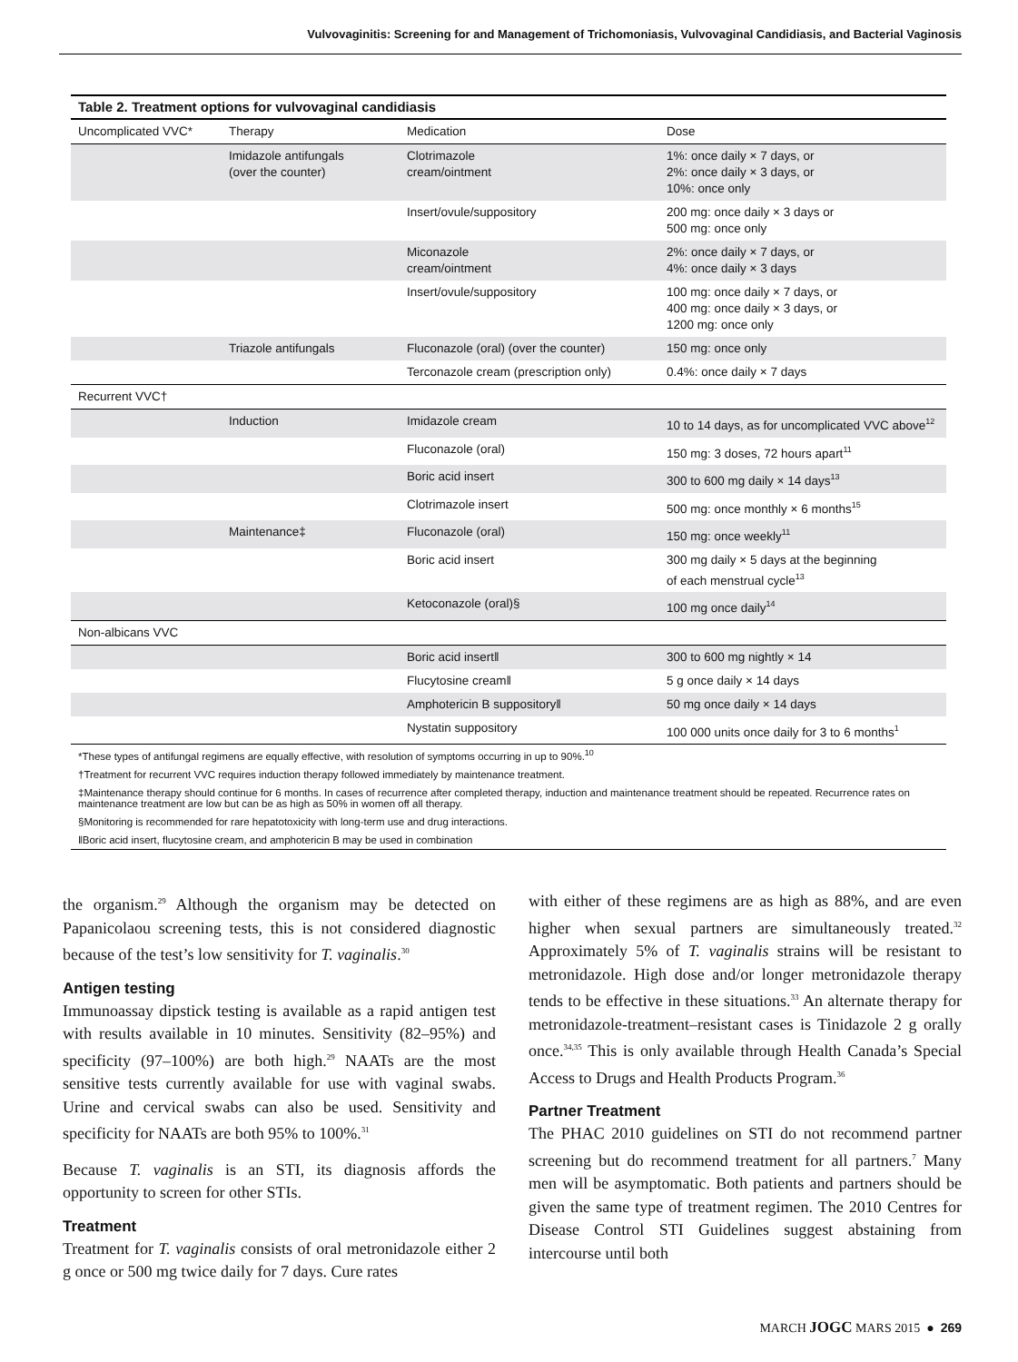Vulvovaginitis: Screening for and Management of Trichomoniasis, Vulvovaginal Candidiasis, and Bacterial Vaginosis
| Table 2. Treatment options for vulvovaginal candidiasis | | | |
| --- | --- | --- | --- |
| Uncomplicated VVC* | Therapy | Medication | Dose |
| | Imidazole antifungals (over the counter) | Clotrimazole cream/ointment | 1%: once daily × 7 days, or 2%: once daily × 3 days, or 10%: once only |
| | | Insert/ovule/suppository | 200 mg: once daily × 3 days or 500 mg: once only |
| | | Miconazole cream/ointment | 2%: once daily × 7 days, or 4%: once daily × 3 days |
| | | Insert/ovule/suppository | 100 mg: once daily × 7 days, or 400 mg: once daily × 3 days, or 1200 mg: once only |
| | Triazole antifungals | Fluconazole (oral) (over the counter) | 150 mg: once only |
| | | Terconazole cream (prescription only) | 0.4%: once daily × 7 days |
| Recurrent VVC† | | | |
| | Induction | Imidazole cream | 10 to 14 days, as for uncomplicated VVC above<sup>12</sup> |
| | | Fluconazole (oral) | 150 mg: 3 doses, 72 hours apart<sup>11</sup> |
| | | Boric acid insert | 300 to 600 mg daily × 14 days<sup>13</sup> |
| | | Clotrimazole insert | 500 mg: once monthly × 6 months<sup>15</sup> |
| | Maintenance‡ | Fluconazole (oral) | 150 mg: once weekly<sup>11</sup> |
| | | Boric acid insert | 300 mg daily × 5 days at the beginning of each menstrual cycle<sup>13</sup> |
| | | Ketoconazole (oral)§ | 100 mg once daily<sup>14</sup> |
| Non-albicans VVC | | | |
| | | Boric acid insert‖ | 300 to 600 mg nightly × 14 |
| | | Flucytosine cream‖ | 5 g once daily × 14 days |
| | | Amphotericin B suppository‖ | 50 mg once daily × 14 days |
| | | Nystatin suppository | 100 000 units once daily for 3 to 6 months<sup>1</sup> |
*These types of antifungal regimens are equally effective, with resolution of symptoms occurring in up to 90%.<sup>10</sup>
†Treatment for recurrent VVC requires induction therapy followed immediately by maintenance treatment.
‡Maintenance therapy should continue for 6 months. In cases of recurrence after completed therapy, induction and maintenance treatment should be repeated. Recurrence rates on maintenance treatment are low but can be as high as 50% in women off all therapy.
§Monitoring is recommended for rare hepatotoxicity with long-term use and drug interactions.
‖Boric acid insert, flucytosine cream, and amphotericin B may be used in combination
the organism.<sup>29</sup> Although the organism may be detected on Papanicolaou screening tests, this is not considered diagnostic because of the test’s low sensitivity for T. vaginalis.<sup>30</sup>
Antigen testing
Immunoassay dipstick testing is available as a rapid antigen test with results available in 10 minutes. Sensitivity (82–95%) and specificity (97–100%) are both high.<sup>29</sup> NAATs are the most sensitive tests currently available for use with vaginal swabs. Urine and cervical swabs can also be used. Sensitivity and specificity for NAATs are both 95% to 100%.<sup>31</sup>
Because T. vaginalis is an STI, its diagnosis affords the opportunity to screen for other STIs.
Treatment
Treatment for T. vaginalis consists of oral metronidazole either 2 g once or 500 mg twice daily for 7 days. Cure rates
with either of these regimens are as high as 88%, and are even higher when sexual partners are simultaneously treated.<sup>32</sup> Approximately 5% of T. vaginalis strains will be resistant to metronidazole. High dose and/or longer metronidazole therapy tends to be effective in these situations.<sup>33</sup> An alternate therapy for metronidazole-treatment–resistant cases is Tinidazole 2 g orally once.<sup>34,35</sup> This is only available through Health Canada’s Special Access to Drugs and Health Products Program.<sup>36</sup>
Partner Treatment
The PHAC 2010 guidelines on STI do not recommend partner screening but do recommend treatment for all partners.<sup>7</sup> Many men will be asymptomatic. Both patients and partners should be given the same type of treatment regimen. The 2010 Centres for Disease Control STI Guidelines suggest abstaining from intercourse until both
MARCH JOGC MARS 2015 ● 269